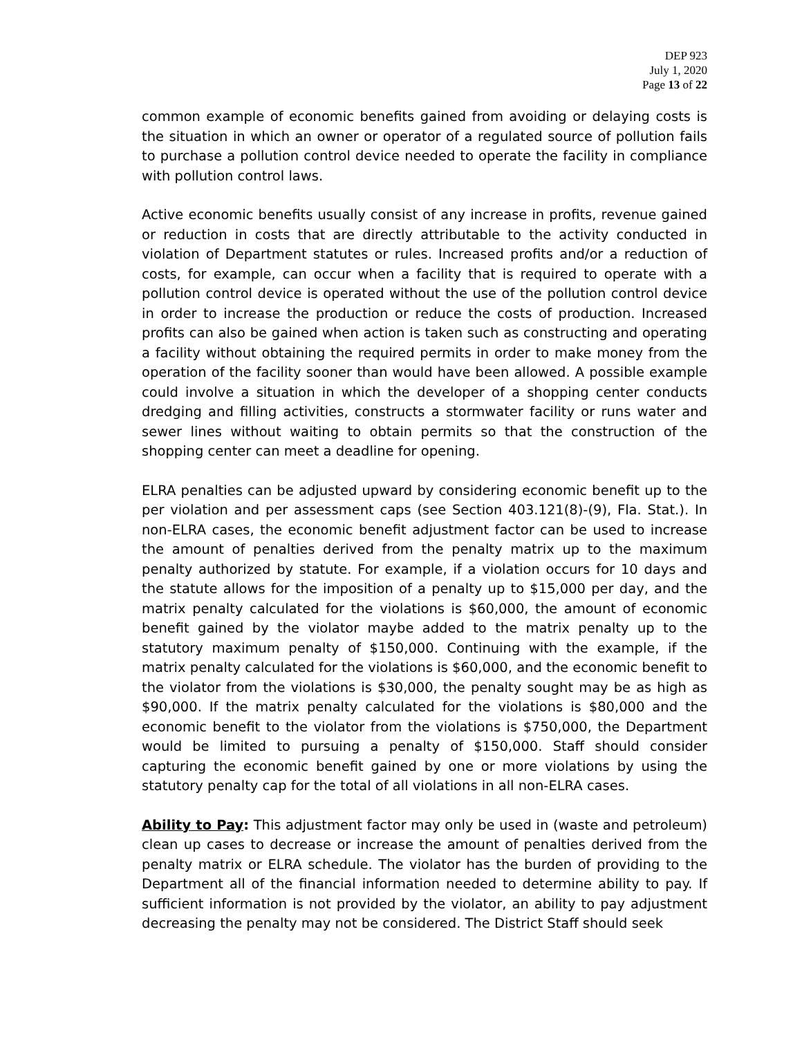DEP 923
July 1, 2020
Page 13 of 22
common example of economic benefits gained from avoiding or delaying costs is the situation in which an owner or operator of a regulated source of pollution fails to purchase a pollution control device needed to operate the facility in compliance with pollution control laws.
Active economic benefits usually consist of any increase in profits, revenue gained or reduction in costs that are directly attributable to the activity conducted in violation of Department statutes or rules. Increased profits and/or a reduction of costs, for example, can occur when a facility that is required to operate with a pollution control device is operated without the use of the pollution control device in order to increase the production or reduce the costs of production. Increased profits can also be gained when action is taken such as constructing and operating a facility without obtaining the required permits in order to make money from the operation of the facility sooner than would have been allowed. A possible example could involve a situation in which the developer of a shopping center conducts dredging and filling activities, constructs a stormwater facility or runs water and sewer lines without waiting to obtain permits so that the construction of the shopping center can meet a deadline for opening.
ELRA penalties can be adjusted upward by considering economic benefit up to the per violation and per assessment caps (see Section 403.121(8)-(9), Fla. Stat.). In non-ELRA cases, the economic benefit adjustment factor can be used to increase the amount of penalties derived from the penalty matrix up to the maximum penalty authorized by statute. For example, if a violation occurs for 10 days and the statute allows for the imposition of a penalty up to $15,000 per day, and the matrix penalty calculated for the violations is $60,000, the amount of economic benefit gained by the violator maybe added to the matrix penalty up to the statutory maximum penalty of $150,000. Continuing with the example, if the matrix penalty calculated for the violations is $60,000, and the economic benefit to the violator from the violations is $30,000, the penalty sought may be as high as $90,000. If the matrix penalty calculated for the violations is $80,000 and the economic benefit to the violator from the violations is $750,000, the Department would be limited to pursuing a penalty of $150,000. Staff should consider capturing the economic benefit gained by one or more violations by using the statutory penalty cap for the total of all violations in all non-ELRA cases.
Ability to Pay: This adjustment factor may only be used in (waste and petroleum) clean up cases to decrease or increase the amount of penalties derived from the penalty matrix or ELRA schedule. The violator has the burden of providing to the Department all of the financial information needed to determine ability to pay. If sufficient information is not provided by the violator, an ability to pay adjustment decreasing the penalty may not be considered. The District Staff should seek